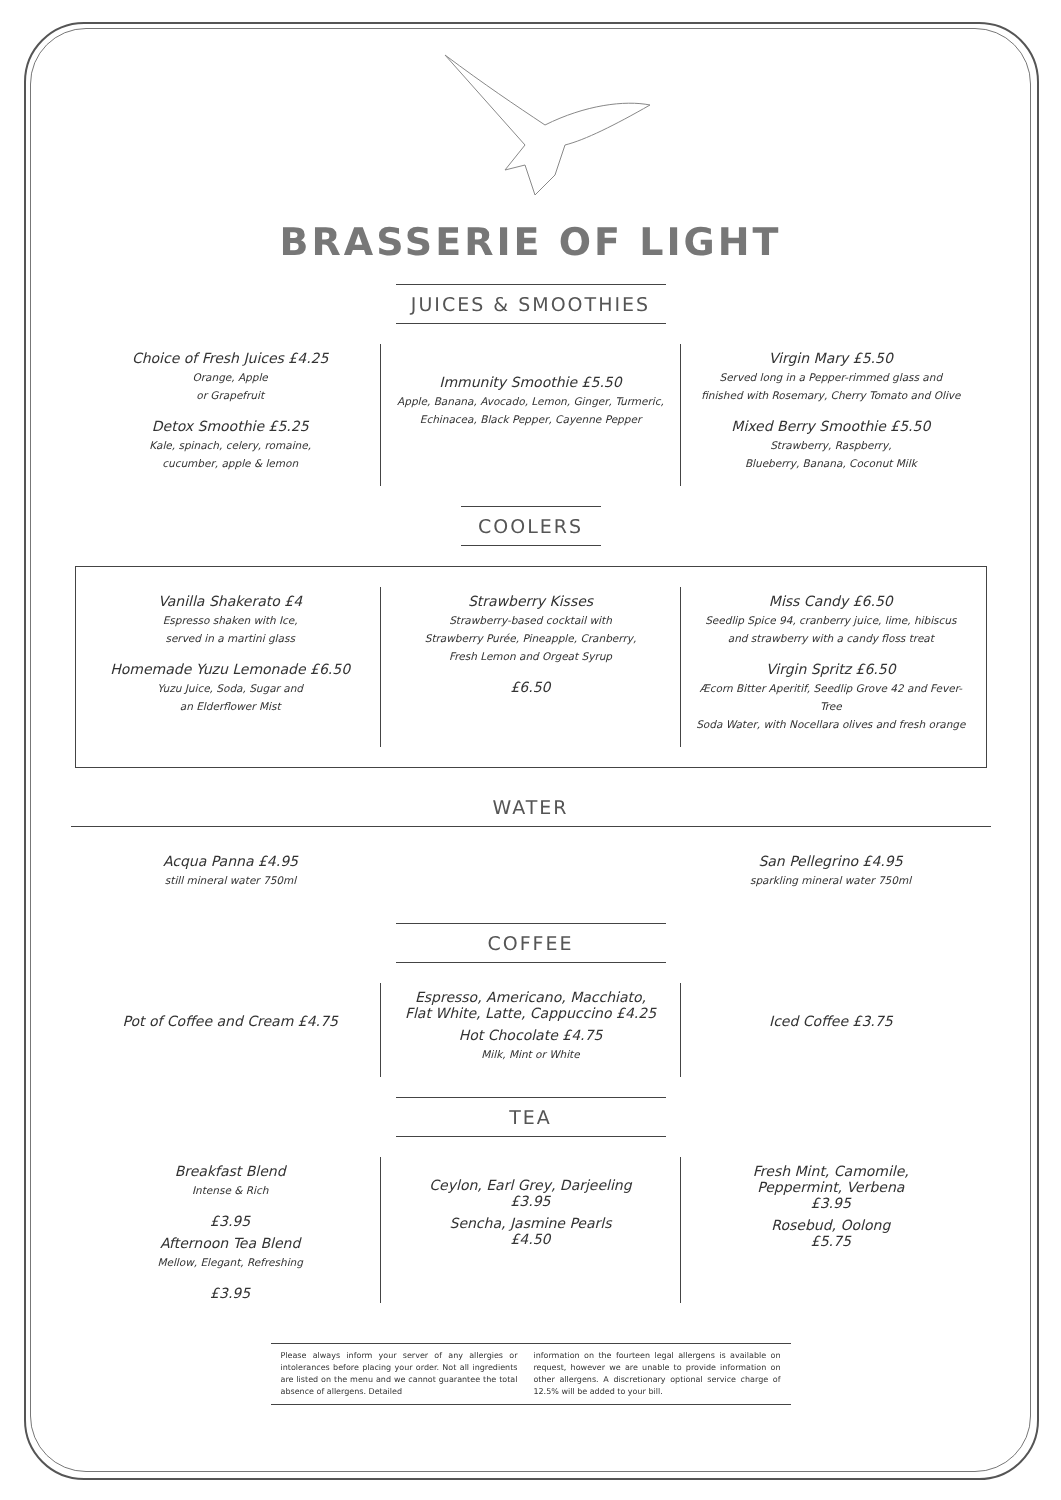BRASSERIE OF LIGHT
JUICES & SMOOTHIES
Choice of Fresh Juices £4.25
Orange, Apple
or Grapefruit
Detox Smoothie £5.25
Kale, spinach, celery, romaine,
cucumber, apple & lemon
Immunity Smoothie £5.50
Apple, Banana, Avocado, Lemon, Ginger, Turmeric,
Echinacea, Black Pepper, Cayenne Pepper
Virgin Mary £5.50
Served long in a Pepper-rimmed glass and
finished with Rosemary, Cherry Tomato and Olive
Mixed Berry Smoothie £5.50
Strawberry, Raspberry,
Blueberry, Banana, Coconut Milk
COOLERS
Vanilla Shakerato £4
Espresso shaken with Ice,
served in a martini glass
Homemade Yuzu Lemonade £6.50
Yuzu Juice, Soda, Sugar and
an Elderflower Mist
Strawberry Kisses
Strawberry-based cocktail with
Strawberry Purée, Pineapple, Cranberry,
Fresh Lemon and Orgeat Syrup
£6.50
Miss Candy £6.50
Seedlip Spice 94, cranberry juice, lime, hibiscus
and strawberry with a candy floss treat
Virgin Spritz £6.50
Æcorn Bitter Aperitif, Seedlip Grove 42 and Fever-Tree
Soda Water, with Nocellara olives and fresh orange
WATER
Acqua Panna £4.95
still mineral water 750ml
San Pellegrino £4.95
sparkling mineral water 750ml
COFFEE
Pot of Coffee and Cream £4.75
Espresso, Americano, Macchiato,
Flat White, Latte, Cappuccino £4.25
Hot Chocolate £4.75
Milk, Mint or White
Iced Coffee £3.75
TEA
Breakfast Blend
Intense & Rich
£3.95
Afternoon Tea Blend
Mellow, Elegant, Refreshing
£3.95
Ceylon, Earl Grey, Darjeeling
£3.95
Sencha, Jasmine Pearls
£4.50
Fresh Mint, Camomile,
Peppermint, Verbena
£3.95
Rosebud, Oolong
£5.75
Please always inform your server of any allergies or intolerances before placing your order. Not all ingredients are listed on the menu and we cannot guarantee the total absence of allergens. Detailed
information on the fourteen legal allergens is available on request, however we are unable to provide information on other allergens. A discretionary optional service charge of 12.5% will be added to your bill.